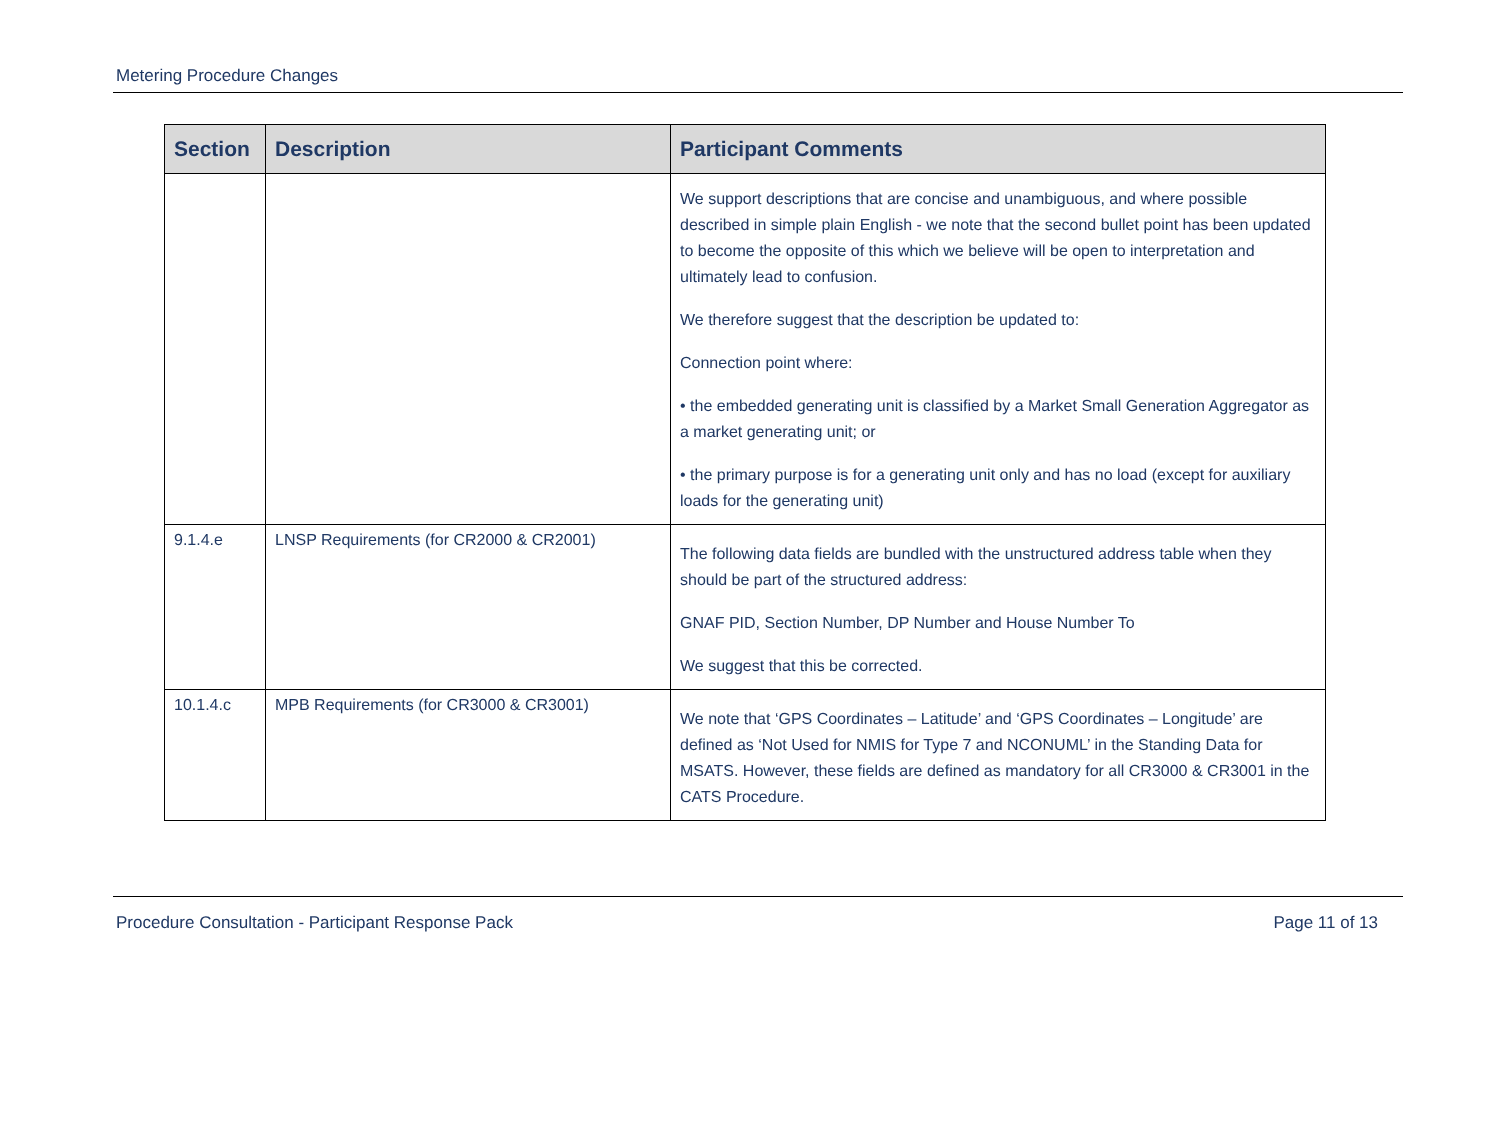Metering Procedure Changes
| Section | Description | Participant Comments |
| --- | --- | --- |
| | | We support descriptions that are concise and unambiguous, and where possible described in simple plain English - we note that the second bullet point has been updated to become the opposite of this which we believe will be open to interpretation and ultimately lead to confusion. We therefore suggest that the description be updated to: Connection point where: • the embedded generating unit is classified by a Market Small Generation Aggregator as a market generating unit; or • the primary purpose is for a generating unit only and has no load (except for auxiliary loads for the generating unit) |
| 9.1.4.e | LNSP Requirements (for CR2000 & CR2001) | The following data fields are bundled with the unstructured address table when they should be part of the structured address: GNAF PID, Section Number, DP Number and House Number To We suggest that this be corrected. |
| 10.1.4.c | MPB Requirements (for CR3000 & CR3001) | We note that ‘GPS Coordinates – Latitude’ and ‘GPS Coordinates – Longitude’ are defined as ‘Not Used for NMIS for Type 7 and NCONUML’ in the Standing Data for MSATS. However, these fields are defined as mandatory for all CR3000 & CR3001 in the CATS Procedure. |
Procedure Consultation - Participant Response Pack Page 11 of 13